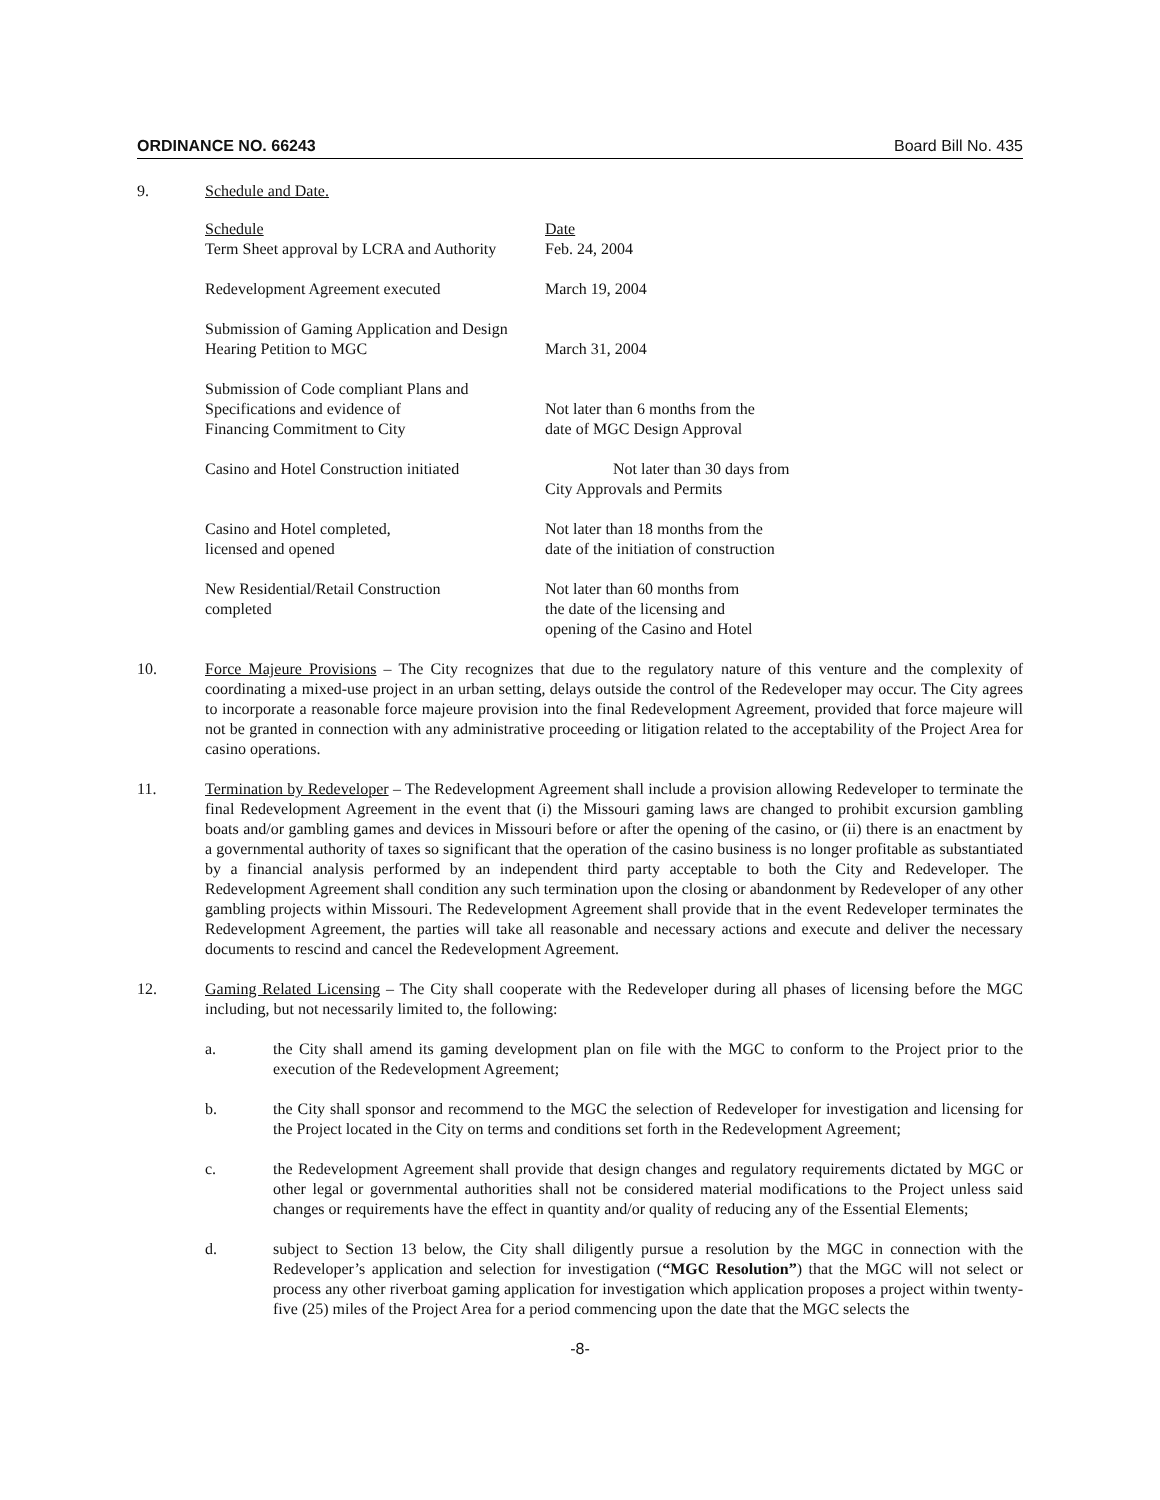ORDINANCE NO. 66243 Board Bill No. 435
9. Schedule and Date.
| Schedule Term Sheet approval by LCRA and Authority | Date Feb. 24, 2004 |
| Redevelopment Agreement executed | March 19, 2004 |
| Submission of Gaming Application and Design Hearing Petition to MGC | March 31, 2004 |
| Submission of Code compliant Plans and Specifications and evidence of Financing Commitment to City | Not later than 6 months from the date of MGC Design Approval |
| Casino and Hotel Construction initiated | Not later than 30 days from City Approvals and Permits |
| Casino and Hotel completed, licensed and opened | Not later than 18 months from the date of the initiation of construction |
| New Residential/Retail Construction completed | Not later than 60 months from the date of the licensing and opening of the Casino and Hotel |
10. Force Majeure Provisions – The City recognizes that due to the regulatory nature of this venture and the complexity of coordinating a mixed-use project in an urban setting, delays outside the control of the Redeveloper may occur. The City agrees to incorporate a reasonable force majeure provision into the final Redevelopment Agreement, provided that force majeure will not be granted in connection with any administrative proceeding or litigation related to the acceptability of the Project Area for casino operations.
11. Termination by Redeveloper – The Redevelopment Agreement shall include a provision allowing Redeveloper to terminate the final Redevelopment Agreement in the event that (i) the Missouri gaming laws are changed to prohibit excursion gambling boats and/or gambling games and devices in Missouri before or after the opening of the casino, or (ii) there is an enactment by a governmental authority of taxes so significant that the operation of the casino business is no longer profitable as substantiated by a financial analysis performed by an independent third party acceptable to both the City and Redeveloper. The Redevelopment Agreement shall condition any such termination upon the closing or abandonment by Redeveloper of any other gambling projects within Missouri. The Redevelopment Agreement shall provide that in the event Redeveloper terminates the Redevelopment Agreement, the parties will take all reasonable and necessary actions and execute and deliver the necessary documents to rescind and cancel the Redevelopment Agreement.
12. Gaming Related Licensing – The City shall cooperate with the Redeveloper during all phases of licensing before the MGC including, but not necessarily limited to, the following:
a. the City shall amend its gaming development plan on file with the MGC to conform to the Project prior to the execution of the Redevelopment Agreement;
b. the City shall sponsor and recommend to the MGC the selection of Redeveloper for investigation and licensing for the Project located in the City on terms and conditions set forth in the Redevelopment Agreement;
c. the Redevelopment Agreement shall provide that design changes and regulatory requirements dictated by MGC or other legal or governmental authorities shall not be considered material modifications to the Project unless said changes or requirements have the effect in quantity and/or quality of reducing any of the Essential Elements;
d. subject to Section 13 below, the City shall diligently pursue a resolution by the MGC in connection with the Redeveloper’s application and selection for investigation (“MGC Resolution”) that the MGC will not select or process any other riverboat gaming application for investigation which application proposes a project within twenty-five (25) miles of the Project Area for a period commencing upon the date that the MGC selects the
-8-